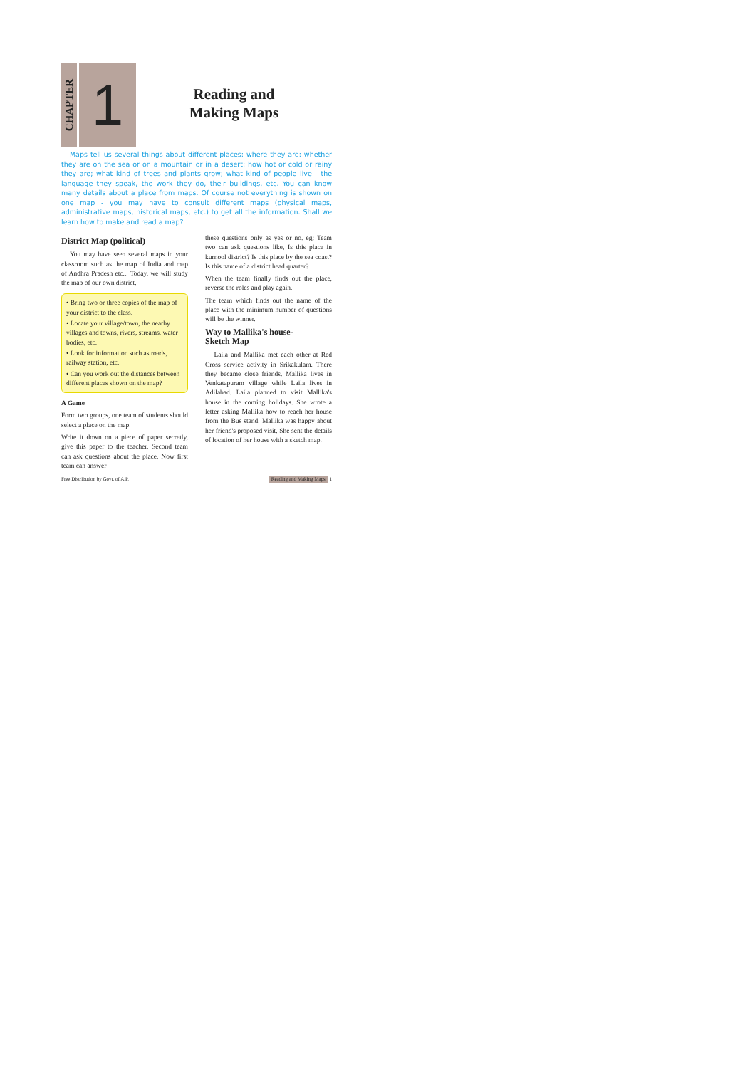CHAPTER
1
Reading and
Making Maps
Maps tell us several things about different places: where they are; whether they are on the sea or on a mountain or in a desert; how hot or cold or rainy they are; what kind of trees and plants grow; what kind of people live - the language they speak, the work they do, their buildings, etc. You can know many details about a place from maps. Of course not everything is shown on one map - you may have to consult different maps (physical maps, administrative maps, historical maps, etc.) to get all the information. Shall we learn how to make and read a map?
District Map (political)
You may have seen several maps in your classroom such as the map of India and map of Andhra Pradesh etc... Today, we will study the map of our own district.
• Bring two or three copies of the map of your district to the class.
• Locate your village/town, the nearby villages and towns, rivers, streams, water bodies, etc.
• Look for information such as roads, railway station, etc.
• Can you work out the distances between different places shown on the map?
A Game
Form two groups, one team of students should select a place on the map.
Write it down on a piece of paper secretly, give this paper to the teacher. Second team can ask questions about the place. Now first team can answer
these questions only as yes or no. eg: Team two can ask questions like, Is this place in kurnool district? Is this place by the sea coast? Is this name of a district head quarter?
When the team finally finds out the place, reverse the roles and play again.
The team which finds out the name of the place with the minimum number of questions will be the winner.
Way to Mallika's house-
Sketch Map
Laila and Mallika met each other at Red Cross service activity in Srikakulam. There they became close friends. Mallika lives in Venkatapuram village while Laila lives in Adilabad. Laila planned to visit Mallika's house in the coming holidays. She wrote a letter asking Mallika how to reach her house from the Bus stand. Mallika was happy about her friend's proposed visit. She sent the details of location of her house with a sketch map.
Free Distribution by Govt. of A.P. Reading and Making Maps 1